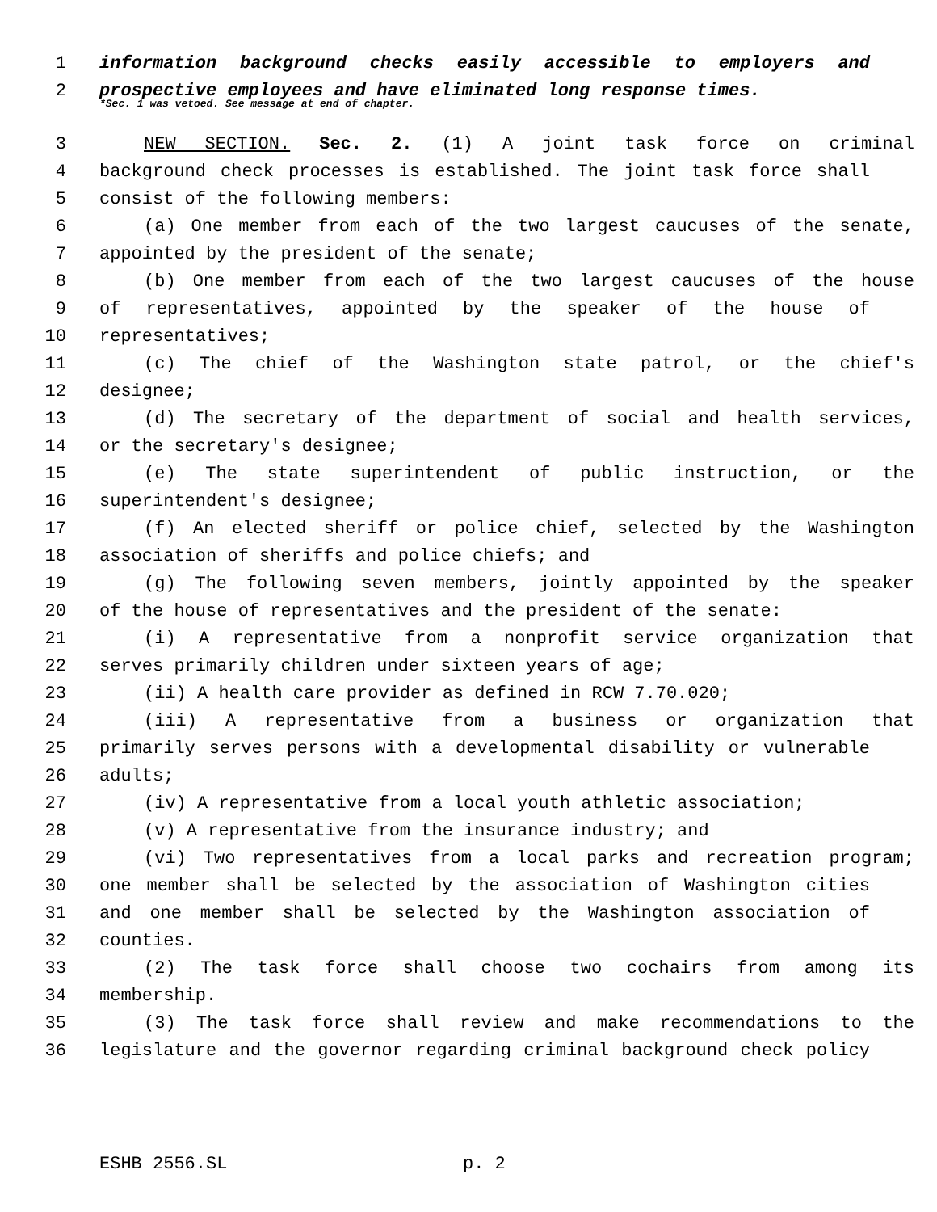1 information background checks easily accessible to employers and
2 prospective employees and have eliminated long response times.
*Sec. 1 was vetoed. See message at end of chapter.
3 NEW SECTION. Sec. 2. (1) A joint task force on criminal
4 background check processes is established. The joint task force shall
5 consist of the following members:
6 (a) One member from each of the two largest caucuses of the senate,
7 appointed by the president of the senate;
8 (b) One member from each of the two largest caucuses of the house
9 of representatives, appointed by the speaker of the house of
10 representatives;
11 (c) The chief of the Washington state patrol, or the chief's
12 designee;
13 (d) The secretary of the department of social and health services,
14 or the secretary's designee;
15 (e) The state superintendent of public instruction, or the
16 superintendent's designee;
17 (f) An elected sheriff or police chief, selected by the Washington
18 association of sheriffs and police chiefs; and
19 (g) The following seven members, jointly appointed by the speaker
20 of the house of representatives and the president of the senate:
21 (i) A representative from a nonprofit service organization that
22 serves primarily children under sixteen years of age;
23 (ii) A health care provider as defined in RCW 7.70.020;
24 (iii) A representative from a business or organization that
25 primarily serves persons with a developmental disability or vulnerable
26 adults;
27 (iv) A representative from a local youth athletic association;
28 (v) A representative from the insurance industry; and
29 (vi) Two representatives from a local parks and recreation program;
30 one member shall be selected by the association of Washington cities
31 and one member shall be selected by the Washington association of
32 counties.
33 (2) The task force shall choose two cochairs from among its
34 membership.
35 (3) The task force shall review and make recommendations to the
36 legislature and the governor regarding criminal background check policy
ESHB 2556.SL p. 2